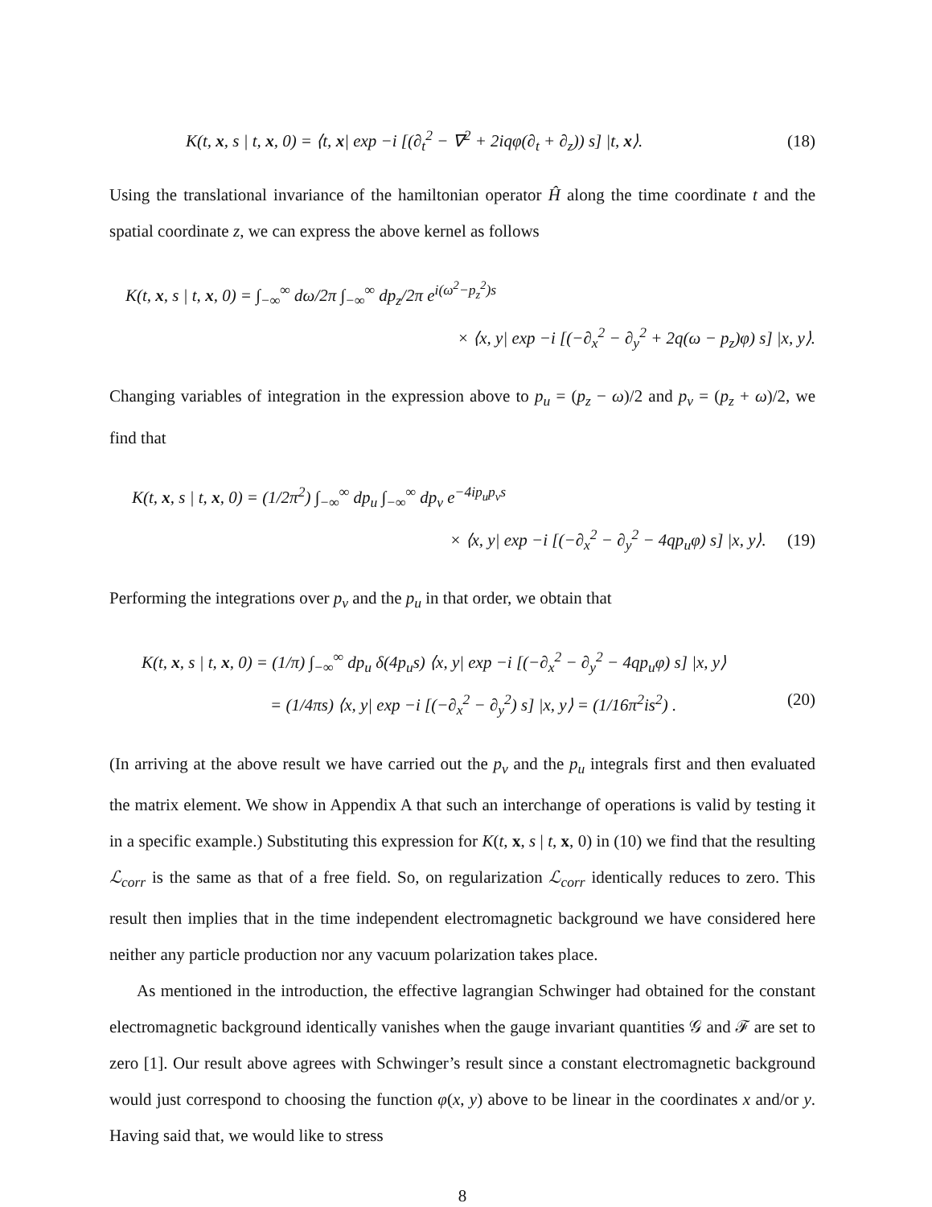K(t, x, s | t, x, 0) = ⟨t, x| exp −i [(∂<sub>t</sub><sup>2</sup> − ∇<sup>2</sup> + 2iqφ(∂<sub>t</sub> + ∂<sub>z</sub>)) s] |t, x⟩. (18)
Using the translational invariance of the hamiltonian operator Ĥ along the time coordinate t and the spatial coordinate z, we can express the above kernel as follows
K(t, x, s | t, x, 0) = ∫<sub>−∞</sub><sup>∞</sup> dω/2π ∫<sub>−∞</sub><sup>∞</sup> dp<sub>z</sub>/2π e<sup>i(ω<sup>2</sup>−p<sub>z</sub><sup>2</sup>)s</sup>
× ⟨x, y| exp −i [(−∂<sub>x</sub><sup>2</sup> − ∂<sub>y</sub><sup>2</sup> + 2q(ω − p<sub>z</sub>)φ) s] |x, y⟩.
Changing variables of integration in the expression above to p<sub>u</sub> = (p<sub>z</sub> − ω)/2 and p<sub>v</sub> = (p<sub>z</sub> + ω)/2, we find that
K(t, x, s | t, x, 0) = (1/2π<sup>2</sup>) ∫<sub>−∞</sub><sup>∞</sup> dp<sub>u</sub> ∫<sub>−∞</sub><sup>∞</sup> dp<sub>v</sub> e<sup>−4ip<sub>u</sub>p<sub>v</sub>s</sup>
× ⟨x, y| exp −i [(−∂<sub>x</sub><sup>2</sup> − ∂<sub>y</sub><sup>2</sup> − 4qp<sub>u</sub>φ) s] |x, y⟩. (19)
Performing the integrations over p<sub>v</sub> and the p<sub>u</sub> in that order, we obtain that
K(t, x, s | t, x, 0) = (1/π) ∫<sub>−∞</sub><sup>∞</sup> dp<sub>u</sub> δ(4p<sub>u</sub>s) ⟨x, y| exp −i [(−∂<sub>x</sub><sup>2</sup> − ∂<sub>y</sub><sup>2</sup> − 4qp<sub>u</sub>φ) s] |x, y⟩
= (1/4πs) ⟨x, y| exp −i [(−∂<sub>x</sub><sup>2</sup> − ∂<sub>y</sub><sup>2</sup>) s] |x, y⟩ = (1/16π<sup>2</sup>is<sup>2</sup>) . (20)
(In arriving at the above result we have carried out the p<sub>v</sub> and the p<sub>u</sub> integrals first and then evaluated the matrix element. We show in Appendix A that such an interchange of operations is valid by testing it in a specific example.) Substituting this expression for K(t, x, s | t, x, 0) in (10) we find that the resulting ℒ<sub>corr</sub> is the same as that of a free field. So, on regularization ℒ<sub>corr</sub> identically reduces to zero. This result then implies that in the time independent electromagnetic background we have considered here neither any particle production nor any vacuum polarization takes place.
As mentioned in the introduction, the effective lagrangian Schwinger had obtained for the constant electromagnetic background identically vanishes when the gauge invariant quantities 𝒢 and ℱ are set to zero [1]. Our result above agrees with Schwinger’s result since a constant electromagnetic background would just correspond to choosing the function φ(x, y) above to be linear in the coordinates x and/or y. Having said that, we would like to stress
8